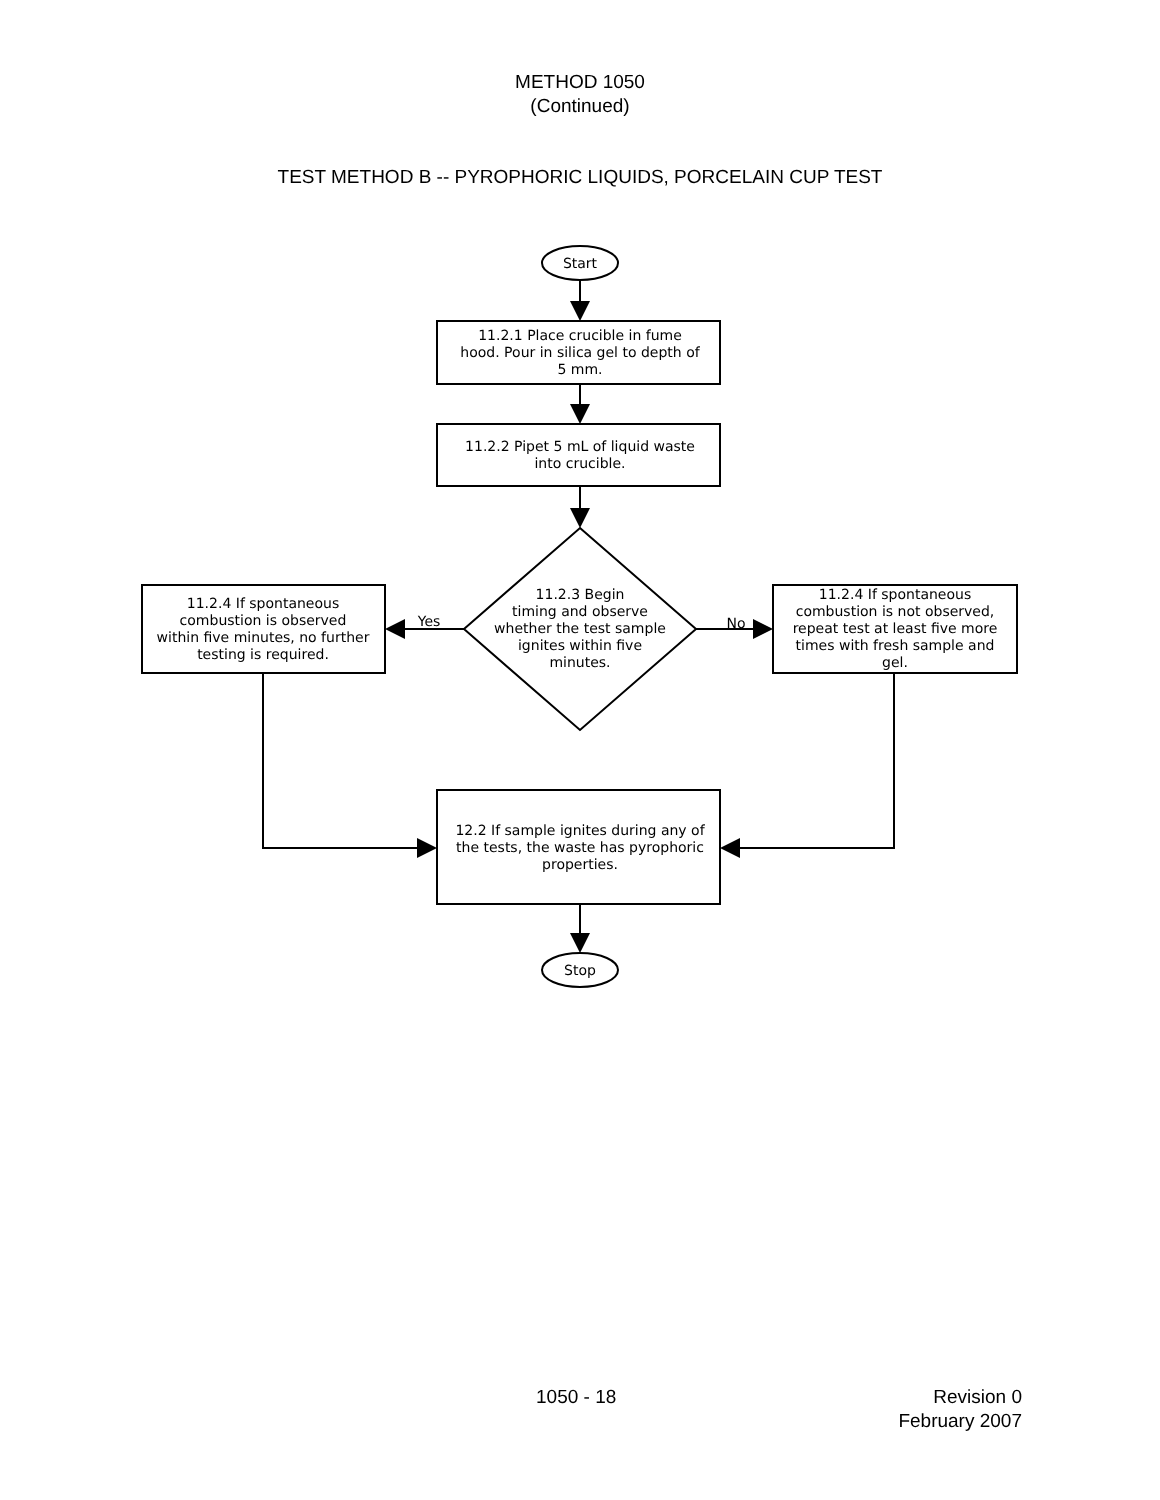METHOD 1050
(Continued)
TEST METHOD B -- PYROPHORIC LIQUIDS, PORCELAIN CUP TEST
Start
11.2.1 Place crucible in fume
hood. Pour in silica gel to depth of
5 mm.
11.2.2 Pipet 5 mL of liquid waste
into crucible.
11.2.3 Begin
timing and observe
whether the test sample
ignites within five
minutes.
11.2.4 If spontaneous
combustion is observed
within five minutes, no further
testing is required.
Yes
No
11.2.4 If spontaneous
combustion is not observed,
repeat test at least five more
times with fresh sample and
gel.
12.2 If sample ignites during any of
the tests, the waste has pyrophoric
properties.
Stop
1050 - 18
Revision 0
February 2007